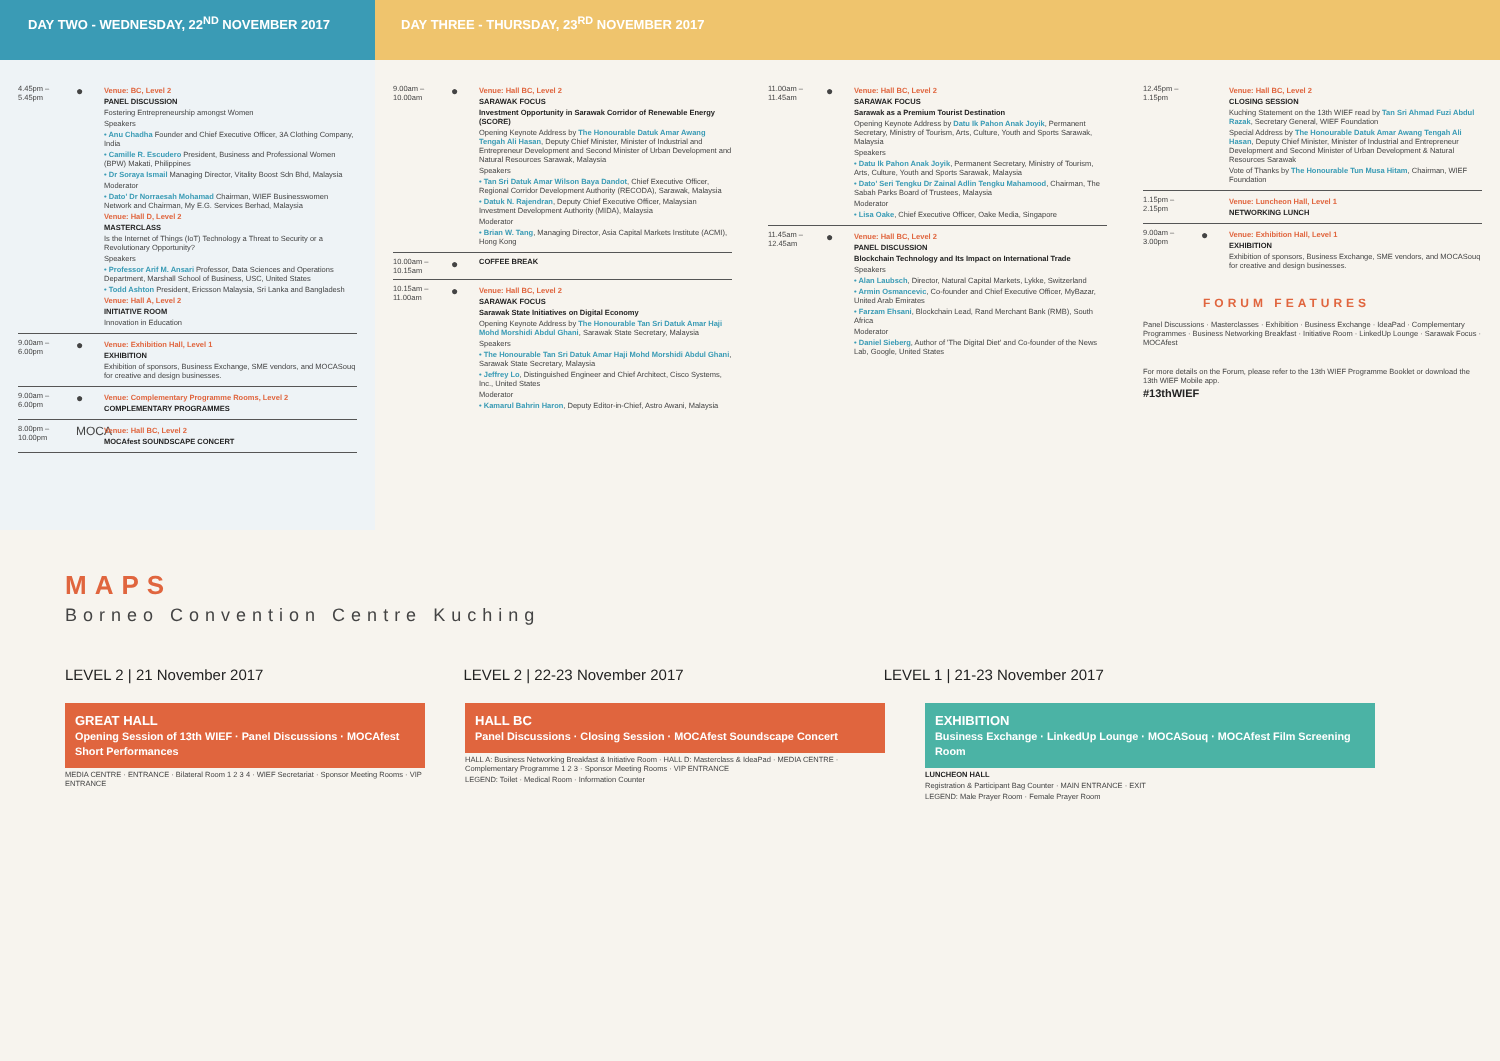DAY TWO - WEDNESDAY, 22<sup>ND</sup> NOVEMBER 2017 DAY THREE - THURSDAY, 23<sup>RD</sup> NOVEMBER 2017
4.45pm – 5.45pm
●
Venue: BC, Level 2
PANEL DISCUSSION
Fostering Entrepreneurship amongst Women
Speakers
• Anu Chadha Founder and Chief Executive Officer, 3A Clothing Company, India
• Camille R. Escudero President, Business and Professional Women (BPW) Makati, Philippines
• Dr Soraya Ismail Managing Director, Vitality Boost Sdn Bhd, Malaysia
Moderator
• Dato' Dr Norraesah Mohamad Chairman, WIEF Businesswomen Network and Chairman, My E.G. Services Berhad, Malaysia
Venue: Hall D, Level 2
MASTERCLASS
Is the Internet of Things (IoT) Technology a Threat to Security or a Revolutionary Opportunity?
Speakers
• Professor Arif M. Ansari Professor, Data Sciences and Operations Department, Marshall School of Business, USC, United States
• Todd Ashton President, Ericsson Malaysia, Sri Lanka and Bangladesh
Venue: Hall A, Level 2
INITIATIVE ROOM
Innovation in Education
9.00am – 6.00pm
●
Venue: Exhibition Hall, Level 1
EXHIBITION
Exhibition of sponsors, Business Exchange, SME vendors, and MOCASouq for creative and design businesses.
9.00am – 6.00pm
●
Venue: Complementary Programme Rooms, Level 2
COMPLEMENTARY PROGRAMMES
8.00pm – 10.00pm
MOCA
Venue: Hall BC, Level 2
MOCAfest SOUNDSCAPE CONCERT
9.00am – 10.00am
●
Venue: Hall BC, Level 2
SARAWAK FOCUS
Investment Opportunity in Sarawak Corridor of Renewable Energy (SCORE)
Opening Keynote Address by The Honourable Datuk Amar Awang Tengah Ali Hasan, Deputy Chief Minister, Minister of Industrial and Entrepreneur Development and Second Minister of Urban Development and Natural Resources Sarawak, Malaysia
Speakers
• Tan Sri Datuk Amar Wilson Baya Dandot, Chief Executive Officer, Regional Corridor Development Authority (RECODA), Sarawak, Malaysia
• Datuk N. Rajendran, Deputy Chief Executive Officer, Malaysian Investment Development Authority (MIDA), Malaysia
Moderator
• Brian W. Tang, Managing Director, Asia Capital Markets Institute (ACMI), Hong Kong
10.00am – 10.15am
●
COFFEE BREAK
10.15am – 11.00am
●
Venue: Hall BC, Level 2
SARAWAK FOCUS
Sarawak State Initiatives on Digital Economy
Opening Keynote Address by The Honourable Tan Sri Datuk Amar Haji Mohd Morshidi Abdul Ghani, Sarawak State Secretary, Malaysia
Speakers
• The Honourable Tan Sri Datuk Amar Haji Mohd Morshidi Abdul Ghani, Sarawak State Secretary, Malaysia
• Jeffrey Lo, Distinguished Engineer and Chief Architect, Cisco Systems, Inc., United States
Moderator
• Kamarul Bahrin Haron, Deputy Editor-in-Chief, Astro Awani, Malaysia
11.00am – 11.45am
●
Venue: Hall BC, Level 2
SARAWAK FOCUS
Sarawak as a Premium Tourist Destination
Opening Keynote Address by Datu Ik Pahon Anak Joyik, Permanent Secretary, Ministry of Tourism, Arts, Culture, Youth and Sports Sarawak, Malaysia
Speakers
• Datu Ik Pahon Anak Joyik, Permanent Secretary, Ministry of Tourism, Arts, Culture, Youth and Sports Sarawak, Malaysia
• Dato' Seri Tengku Dr Zainal Adlin Tengku Mahamood, Chairman, The Sabah Parks Board of Trustees, Malaysia
Moderator
• Lisa Oake, Chief Executive Officer, Oake Media, Singapore
11.45am – 12.45am
●
Venue: Hall BC, Level 2
PANEL DISCUSSION
Blockchain Technology and Its Impact on International Trade
Speakers
• Alan Laubsch, Director, Natural Capital Markets, Lykke, Switzerland
• Armin Osmancevic, Co-founder and Chief Executive Officer, MyBazar, United Arab Emirates
• Farzam Ehsani, Blockchain Lead, Rand Merchant Bank (RMB), South Africa
Moderator
• Daniel Sieberg, Author of 'The Digital Diet' and Co-founder of the News Lab, Google, United States
12.45pm – 1.15pm
Venue: Hall BC, Level 2
CLOSING SESSION
Kuching Statement on the 13th WIEF read by Tan Sri Ahmad Fuzi Abdul Razak, Secretary General, WIEF Foundation
Special Address by The Honourable Datuk Amar Awang Tengah Ali Hasan, Deputy Chief Minister, Minister of Industrial and Entrepreneur Development and Second Minister of Urban Development & Natural Resources Sarawak
Vote of Thanks by The Honourable Tun Musa Hitam, Chairman, WIEF Foundation
1.15pm – 2.15pm
Venue: Luncheon Hall, Level 1
NETWORKING LUNCH
9.00am – 3.00pm
●
Venue: Exhibition Hall, Level 1
EXHIBITION
Exhibition of sponsors, Business Exchange, SME vendors, and MOCASouq for creative and design businesses.
FORUM FEATURES
Panel Discussions · Masterclasses · Exhibition · Business Exchange · IdeaPad · Complementary Programmes · Business Networking Breakfast · Initiative Room · LinkedUp Lounge · Sarawak Focus · MOCAfest
For more details on the Forum, please refer to the 13th WIEF Programme Booklet or download the 13th WIEF Mobile app.
#13thWIEF
MAPS
Borneo Convention Centre Kuching
LEVEL 2 | 21 November 2017 LEVEL 2 | 22-23 November 2017 LEVEL 1 | 21-23 November 2017
GREAT HALL
Opening Session of 13th WIEF · Panel Discussions · MOCAfest Short Performances
MEDIA CENTRE · ENTRANCE · Bilateral Room 1 2 3 4 · WIEF Secretariat · Sponsor Meeting Rooms · VIP ENTRANCE
HALL BC
Panel Discussions · Closing Session · MOCAfest Soundscape Concert
HALL A: Business Networking Breakfast & Initiative Room · HALL D: Masterclass & IdeaPad · MEDIA CENTRE · Complementary Programme 1 2 3 · Sponsor Meeting Rooms · VIP ENTRANCE
LEGEND: Toilet · Medical Room · Information Counter
EXHIBITION
Business Exchange · LinkedUp Lounge · MOCASouq · MOCAfest Film Screening Room
LUNCHEON HALL
Registration & Participant Bag Counter · MAIN ENTRANCE · EXIT
LEGEND: Male Prayer Room · Female Prayer Room